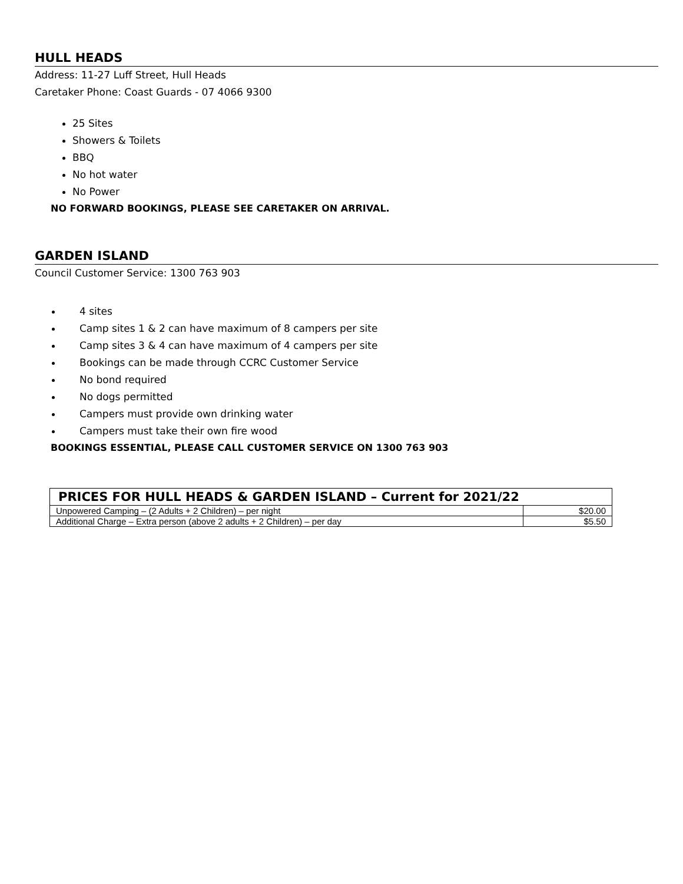HULL HEADS
Address: 11-27 Luff Street, Hull Heads
Caretaker Phone: Coast Guards - 07 4066 9300
25 Sites
Showers & Toilets
BBQ
No hot water
No Power
NO FORWARD BOOKINGS, PLEASE SEE CARETAKER ON ARRIVAL.
GARDEN ISLAND
Council Customer Service: 1300 763 903
4 sites
Camp sites 1 & 2 can have maximum of 8 campers per site
Camp sites 3 & 4 can have maximum of 4 campers per site
Bookings can be made through CCRC Customer Service
No bond required
No dogs permitted
Campers must provide own drinking water
Campers must take their own fire wood
BOOKINGS ESSENTIAL, PLEASE CALL CUSTOMER SERVICE ON 1300 763 903
| PRICES FOR HULL HEADS & GARDEN ISLAND – Current for 2021/22 | |
| --- | --- |
| Unpowered Camping – (2 Adults + 2 Children) – per night | $20.00 |
| Additional Charge – Extra person (above 2 adults + 2 Children) – per day | $5.50 |